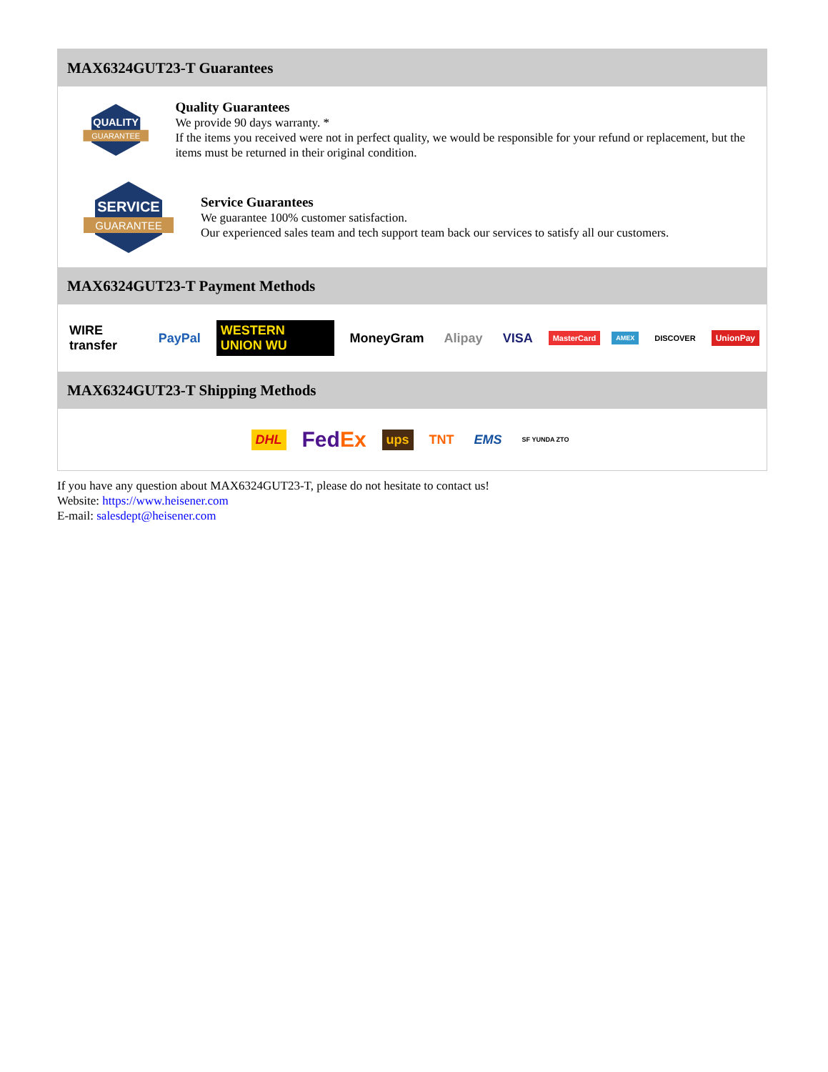MAX6324GUT23-T Guarantees
QUALITY
GUARANTEE
Quality Guarantees
We provide 90 days warranty. *
If the items you received were not in perfect quality, we would be responsible for your refund or replacement, but the items must be returned in their original condition.
SERVICE
GUARANTEE
Service Guarantees
We guarantee 100% customer satisfaction.
Our experienced sales team and tech support team back our services to satisfy all our customers.
MAX6324GUT23-T Payment Methods
WIRE transfer PayPal WESTERN UNION WU MoneyGram Alipay VISA MasterCard AMEX DISCOVER UnionPay
MAX6324GUT23-T Shipping Methods
DHL FedEx ups TNT EMS SF YUNDA ZTO
If you have any question about MAX6324GUT23-T, please do not hesitate to contact us!
Website: https://www.heisener.com
E-mail: salesdept@heisener.com